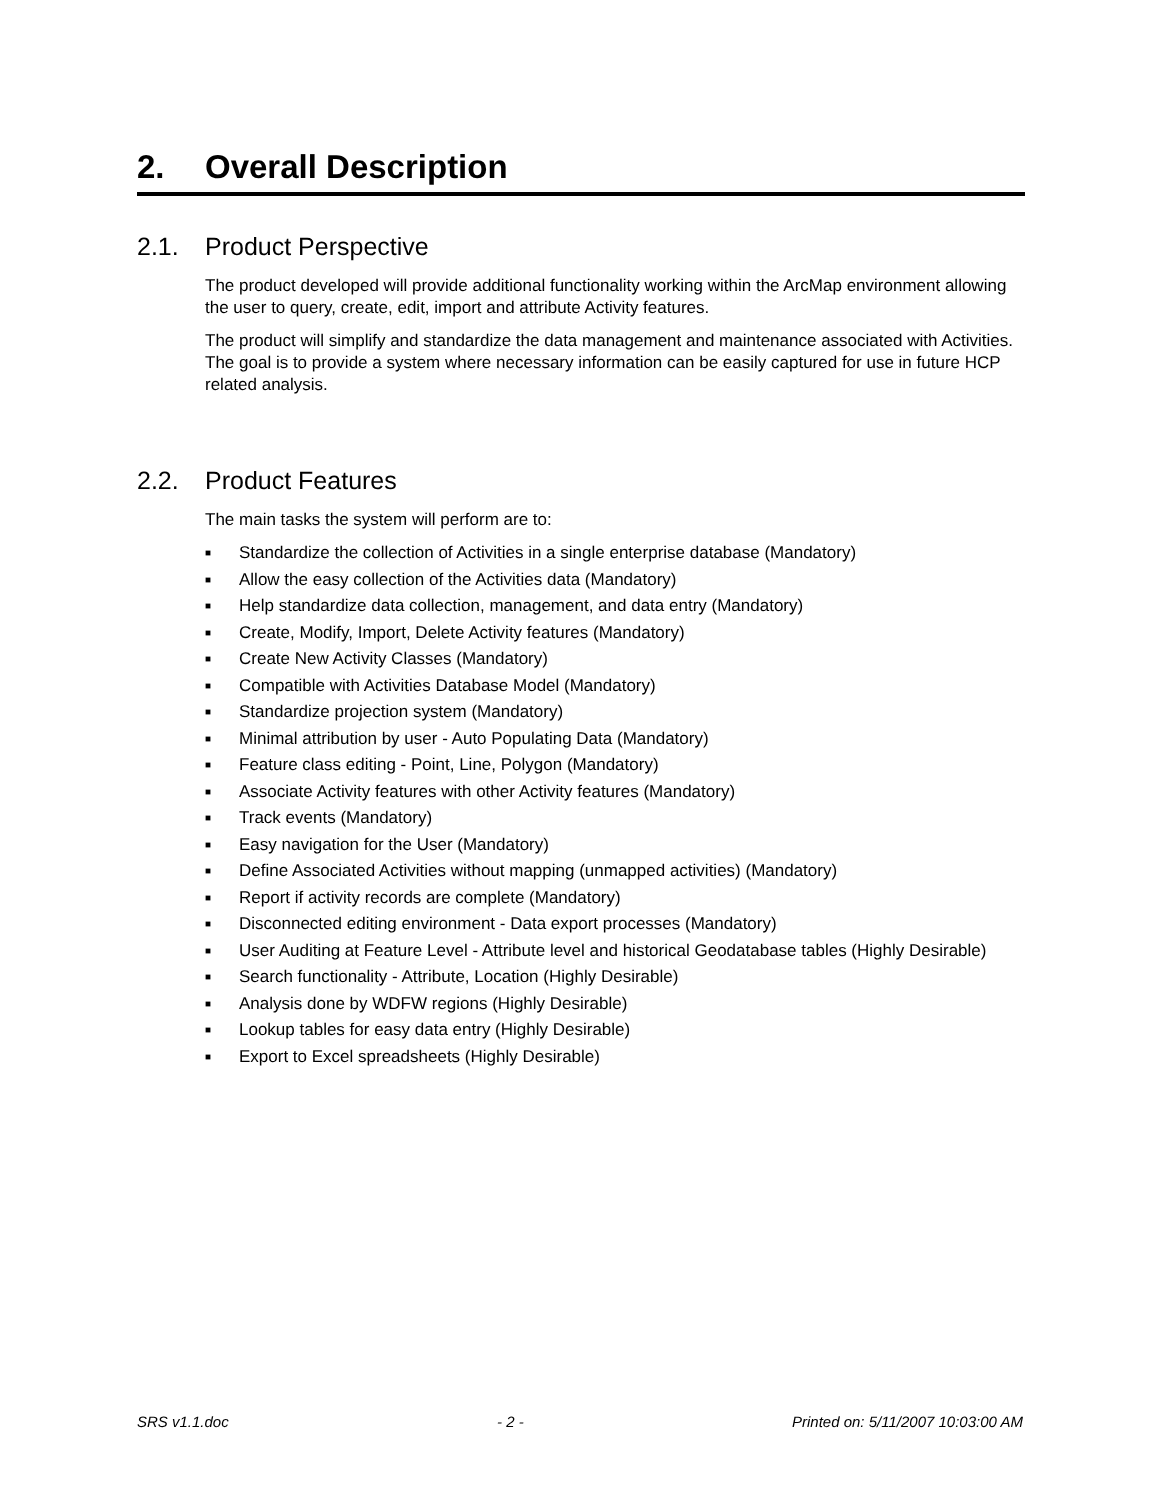2. Overall Description
2.1. Product Perspective
The product developed will provide additional functionality working within the ArcMap environment allowing the user to query, create, edit, import and attribute Activity features.
The product will simplify and standardize the data management and maintenance associated with Activities. The goal is to provide a system where necessary information can be easily captured for use in future HCP related analysis.
2.2. Product Features
The main tasks the system will perform are to:
■ Standardize the collection of Activities in a single enterprise database (Mandatory)
■ Allow the easy collection of the Activities data (Mandatory)
■ Help standardize data collection, management, and data entry (Mandatory)
■ Create, Modify, Import, Delete Activity features (Mandatory)
■ Create New Activity Classes (Mandatory)
■ Compatible with Activities Database Model (Mandatory)
■ Standardize projection system (Mandatory)
■ Minimal attribution by user - Auto Populating Data (Mandatory)
■ Feature class editing - Point, Line, Polygon (Mandatory)
■ Associate Activity features with other Activity features (Mandatory)
■ Track events (Mandatory)
■ Easy navigation for the User (Mandatory)
■ Define Associated Activities without mapping (unmapped activities) (Mandatory)
■ Report if activity records are complete (Mandatory)
■ Disconnected editing environment - Data export processes (Mandatory)
■ User Auditing at Feature Level - Attribute level and historical Geodatabase tables (Highly Desirable)
■ Search functionality - Attribute, Location (Highly Desirable)
■ Analysis done by WDFW regions (Highly Desirable)
■ Lookup tables for easy data entry (Highly Desirable)
■ Export to Excel spreadsheets (Highly Desirable)
SRS v1.1.doc - 2 - Printed on: 5/11/2007 10:03:00 AM